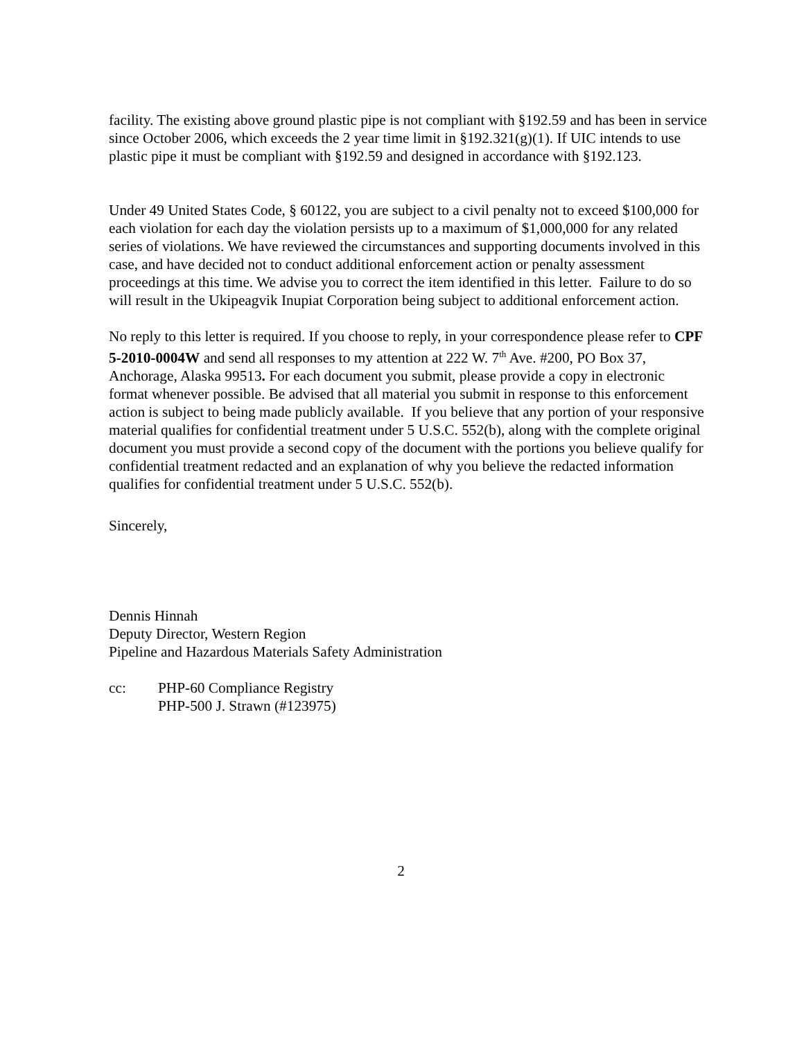facility. The existing above ground plastic pipe is not compliant with §192.59 and has been in service since October 2006, which exceeds the 2 year time limit in §192.321(g)(1). If UIC intends to use plastic pipe it must be compliant with §192.59 and designed in accordance with §192.123.
Under 49 United States Code, § 60122, you are subject to a civil penalty not to exceed $100,000 for each violation for each day the violation persists up to a maximum of $1,000,000 for any related series of violations. We have reviewed the circumstances and supporting documents involved in this case, and have decided not to conduct additional enforcement action or penalty assessment proceedings at this time. We advise you to correct the item identified in this letter. Failure to do so will result in the Ukipeagvik Inupiat Corporation being subject to additional enforcement action.
No reply to this letter is required. If you choose to reply, in your correspondence please refer to CPF 5-2010-0004W and send all responses to my attention at 222 W. 7<sup>th</sup> Ave. #200, PO Box 37, Anchorage, Alaska 99513. For each document you submit, please provide a copy in electronic format whenever possible. Be advised that all material you submit in response to this enforcement action is subject to being made publicly available. If you believe that any portion of your responsive material qualifies for confidential treatment under 5 U.S.C. 552(b), along with the complete original document you must provide a second copy of the document with the portions you believe qualify for confidential treatment redacted and an explanation of why you believe the redacted information qualifies for confidential treatment under 5 U.S.C. 552(b).
Sincerely,
Dennis Hinnah
Deputy Director, Western Region
Pipeline and Hazardous Materials Safety Administration
cc: PHP-60 Compliance Registry
PHP-500 J. Strawn (#123975)
2